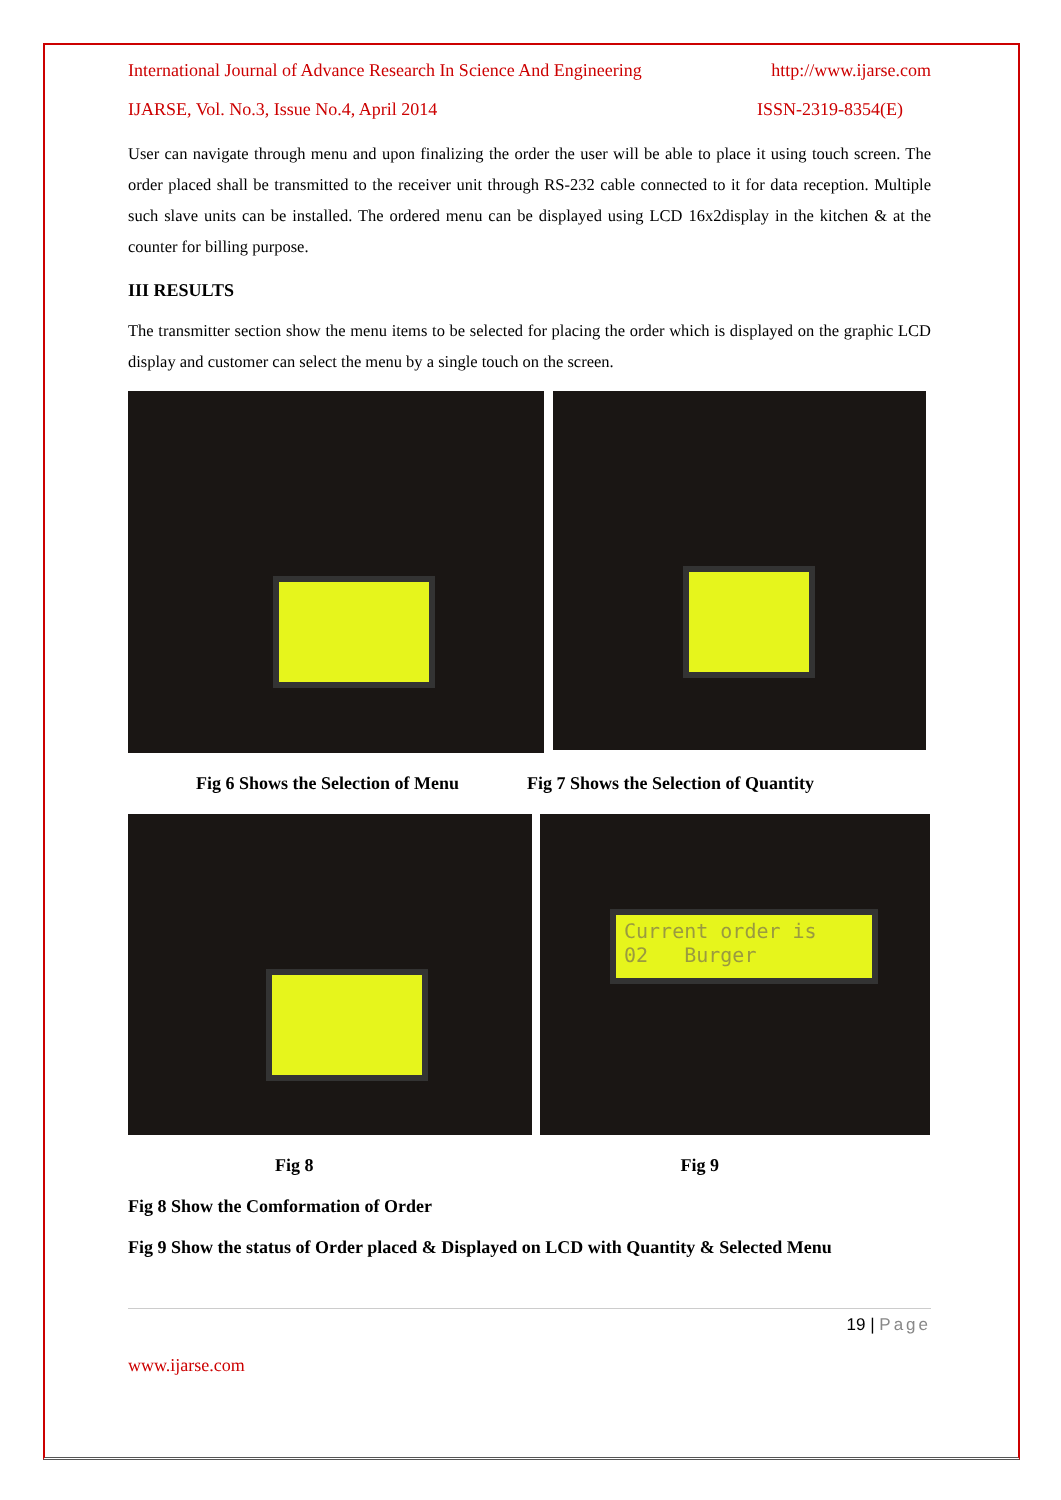International Journal of Advance Research In Science And Engineering http://www.ijarse.com
IJARSE, Vol. No.3, Issue No.4, April 2014 ISSN-2319-8354(E)
User can navigate through menu and upon finalizing the order the user will be able to place it using touch screen. The order placed shall be transmitted to the receiver unit through RS-232 cable connected to it for data reception. Multiple such slave units can be installed. The ordered menu can be displayed using LCD 16x2display in the kitchen & at the counter for billing purpose.
III RESULTS
The transmitter section show the menu items to be selected for placing the order which is displayed on the graphic LCD display and customer can select the menu by a single touch on the screen.
Fig 6 Shows the Selection of Menu Fig 7 Shows the Selection of Quantity
Current order is
02 Burger
Fig 8 Fig 9
Fig 8 Show the Comformation of Order
Fig 9 Show the status of Order placed & Displayed on LCD with Quantity & Selected Menu
19 | Page
www.ijarse.com